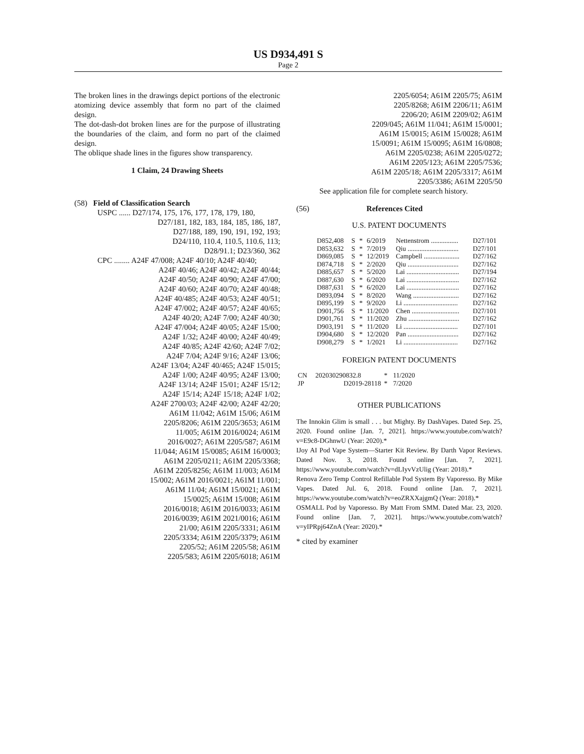US D934,491 S
Page 2
The broken lines in the drawings depict portions of the electronic atomizing device assembly that form no part of the claimed design.
The dot-dash-dot broken lines are for the purpose of illustrating the boundaries of the claim, and form no part of the claimed design.
The oblique shade lines in the figures show transparency.
1 Claim, 24 Drawing Sheets
(58) Field of Classification Search
USPC ...... D27/174, 175, 176, 177, 178, 179, 180,
D27/181, 182, 183, 184, 185, 186, 187,
D27/188, 189, 190, 191, 192, 193;
D24/110, 110.4, 110.5, 110.6, 113;
D28/91.1; D23/360, 362
CPC ........ A24F 47/008; A24F 40/10; A24F 40/40;
A24F 40/46; A24F 40/42; A24F 40/44;
A24F 40/50; A24F 40/90; A24F 47/00;
A24F 40/60; A24F 40/70; A24F 40/48;
A24F 40/485; A24F 40/53; A24F 40/51;
A24F 47/002; A24F 40/57; A24F 40/65;
A24F 40/20; A24F 7/00; A24F 40/30;
A24F 47/004; A24F 40/05; A24F 15/00;
A24F 1/32; A24F 40/00; A24F 40/49;
A24F 40/85; A24F 42/60; A24F 7/02;
A24F 7/04; A24F 9/16; A24F 13/06;
A24F 13/04; A24F 40/465; A24F 15/015;
A24F 1/00; A24F 40/95; A24F 13/00;
A24F 13/14; A24F 15/01; A24F 15/12;
A24F 15/14; A24F 15/18; A24F 1/02;
A24F 2700/03; A24F 42/00; A24F 42/20;
A61M 11/042; A61M 15/06; A61M
2205/8206; A61M 2205/3653; A61M
11/005; A61M 2016/0024; A61M
2016/0027; A61M 2205/587; A61M
11/044; A61M 15/0085; A61M 16/0003;
A61M 2205/0211; A61M 2205/3368;
A61M 2205/8256; A61M 11/003; A61M
15/002; A61M 2016/0021; A61M 11/001;
A61M 11/04; A61M 15/0021; A61M
15/0025; A61M 15/008; A61M
2016/0018; A61M 2016/0033; A61M
2016/0039; A61M 2021/0016; A61M
21/00; A61M 2205/3331; A61M
2205/3334; A61M 2205/3379; A61M
2205/52; A61M 2205/58; A61M
2205/583; A61M 2205/6018; A61M
2205/6054; A61M 2205/75; A61M
2205/8268; A61M 2206/11; A61M
2206/20; A61M 2209/02; A61M
2209/045; A61M 11/041; A61M 15/0001;
A61M 15/0015; A61M 15/0028; A61M
15/0091; A61M 15/0095; A61M 16/0808;
A61M 2205/0238; A61M 2205/0272;
A61M 2205/123; A61M 2205/7536;
A61M 2205/18; A61M 2205/3317; A61M
2205/3386; A61M 2205/50
See application file for complete search history.
(56) References Cited
U.S. PATENT DOCUMENTS
| D852,408 | S | * | 6/2019 | Nettenstrom ................ | D27/101 |
| D853,632 | S | * | 7/2019 | Qiu .............................. | D27/101 |
| D869,085 | S | * | 12/2019 | Campbell ..................... | D27/162 |
| D874,718 | S | * | 2/2020 | Qiu .............................. | D27/162 |
| D885,657 | S | * | 5/2020 | Lai ............................... | D27/194 |
| D887,630 | S | * | 6/2020 | Lai ............................... | D27/162 |
| D887,631 | S | * | 6/2020 | Lai ............................... | D27/162 |
| D893,094 | S | * | 8/2020 | Wang ........................... | D27/162 |
| D895,199 | S | * | 9/2020 | Li ................................ | D27/162 |
| D901,756 | S | * | 11/2020 | Chen ............................ | D27/101 |
| D901,761 | S | * | 11/2020 | Zhu .............................. | D27/162 |
| D903,191 | S | * | 11/2020 | Li ................................ | D27/101 |
| D904,680 | S | * | 12/2020 | Pan .............................. | D27/162 |
| D908,279 | S | * | 1/2021 | Li ................................ | D27/162 |
FOREIGN PATENT DOCUMENTS
| CN | 202030290832.8 | * | 11/2020 |
| JP | D2019-28118 | * | 7/2020 |
OTHER PUBLICATIONS
The Innokin Glim is small . . . but Mighty. By DashVapes. Dated Sep. 25, 2020. Found online [Jan. 7, 2021]. https://www.youtube.com/watch?v=E9c8-DGhnwU (Year: 2020).*
IJoy AI Pod Vape System—Starter Kit Review. By Darth Vapor Reviews. Dated Nov. 3, 2018. Found online [Jan. 7, 2021]. https://www.youtube.com/watch?v=dLIyvVzUlig (Year: 2018).*
Renova Zero Temp Control Refillable Pod System By Vaporesso. By Mike Vapes. Dated Jul. 6, 2018. Found online [Jan. 7, 2021]. https://www.youtube.com/watch?v=eoZRXXajgmQ (Year: 2018).*
OSMALL Pod by Vaporesso. By Matt From SMM. Dated Mar. 23, 2020. Found online [Jan. 7, 2021]. https://www.youtube.com/watch?v=yIPRpj64ZnA (Year: 2020).*
* cited by examiner